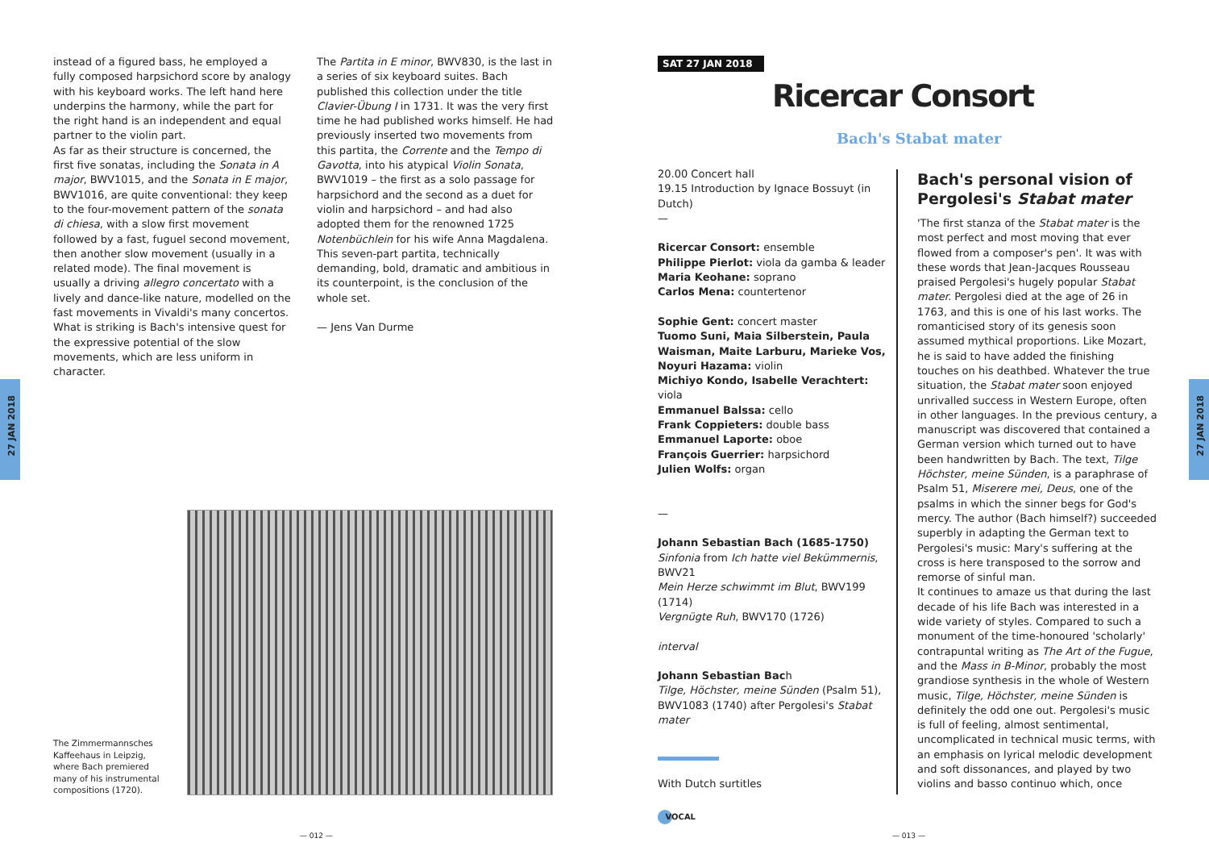27 JAN 2018
27 JAN 2018
instead of a figured bass, he employed a fully composed harpsichord score by analogy with his keyboard works. The left hand here underpins the harmony, while the part for the right hand is an independent and equal partner to the violin part.
As far as their structure is concerned, the first five sonatas, including the Sonata in A major, BWV1015, and the Sonata in E major, BWV1016, are quite conventional: they keep to the four-movement pattern of the sonata di chiesa, with a slow first movement followed by a fast, fuguel second movement, then another slow movement (usually in a related mode). The final movement is usually a driving allegro concertato with a lively and dance-like nature, modelled on the fast movements in Vivaldi's many concertos. What is striking is Bach's intensive quest for the expressive potential of the slow movements, which are less uniform in character.
The Partita in E minor, BWV830, is the last in a series of six keyboard suites. Bach published this collection under the title Clavier-Übung I in 1731. It was the very first time he had published works himself. He had previously inserted two movements from this partita, the Corrente and the Tempo di Gavotta, into his atypical Violin Sonata, BWV1019 – the first as a solo passage for harpsichord and the second as a duet for violin and harpsichord – and had also adopted them for the renowned 1725 Notenbüchlein for his wife Anna Magdalena. This seven-part partita, technically demanding, bold, dramatic and ambitious in its counterpoint, is the conclusion of the whole set.
— Jens Van Durme
The Zimmermannsches Kaffeehaus in Leipzig, where Bach premiered many of his instrumental compositions (1720).
— 012 — — 013 —
SAT 27 JAN 2018
Ricercar Consort
Bach's Stabat mater
20.00 Concert hall
19.15 Introduction by Ignace Bossuyt (in Dutch)
—
Ricercar Consort: ensemble
Philippe Pierlot: viola da gamba & leader
Maria Keohane: soprano
Carlos Mena: countertenor
Sophie Gent: concert master
Tuomo Suni, Maia Silberstein, Paula Waisman, Maite Larburu, Marieke Vos, Noyuri Hazama: violin
Michiyo Kondo, Isabelle Verachtert: viola
Emmanuel Balssa: cello
Frank Coppieters: double bass
Emmanuel Laporte: oboe
François Guerrier: harpsichord
Julien Wolfs: organ
—
Johann Sebastian Bach (1685-1750)
Sinfonia from Ich hatte viel Bekümmernis, BWV21
Mein Herze schwimmt im Blut, BWV199 (1714)
Vergnügte Ruh, BWV170 (1726)
interval
Johann Sebastian Bach
Tilge, Höchster, meine Sünden (Psalm 51), BWV1083 (1740) after Pergolesi's Stabat mater
With Dutch surtitles
VOCAL
Bach's personal vision of Pergolesi's Stabat mater
'The first stanza of the Stabat mater is the most perfect and most moving that ever flowed from a composer's pen'. It was with these words that Jean-Jacques Rousseau praised Pergolesi's hugely popular Stabat mater. Pergolesi died at the age of 26 in 1763, and this is one of his last works. The romanticised story of its genesis soon assumed mythical proportions. Like Mozart, he is said to have added the finishing touches on his deathbed. Whatever the true situation, the Stabat mater soon enjoyed unrivalled success in Western Europe, often in other languages. In the previous century, a manuscript was discovered that contained a German version which turned out to have been handwritten by Bach. The text, Tilge Höchster, meine Sünden, is a paraphrase of Psalm 51, Miserere mei, Deus, one of the psalms in which the sinner begs for God's mercy. The author (Bach himself?) succeeded superbly in adapting the German text to Pergolesi's music: Mary's suffering at the cross is here transposed to the sorrow and remorse of sinful man.
It continues to amaze us that during the last decade of his life Bach was interested in a wide variety of styles. Compared to such a monument of the time-honoured 'scholarly' contrapuntal writing as The Art of the Fugue, and the Mass in B-Minor, probably the most grandiose synthesis in the whole of Western music, Tilge, Höchster, meine Sünden is definitely the odd one out. Pergolesi's music is full of feeling, almost sentimental, uncomplicated in technical music terms, with an emphasis on lyrical melodic development and soft dissonances, and played by two violins and basso continuo which, once